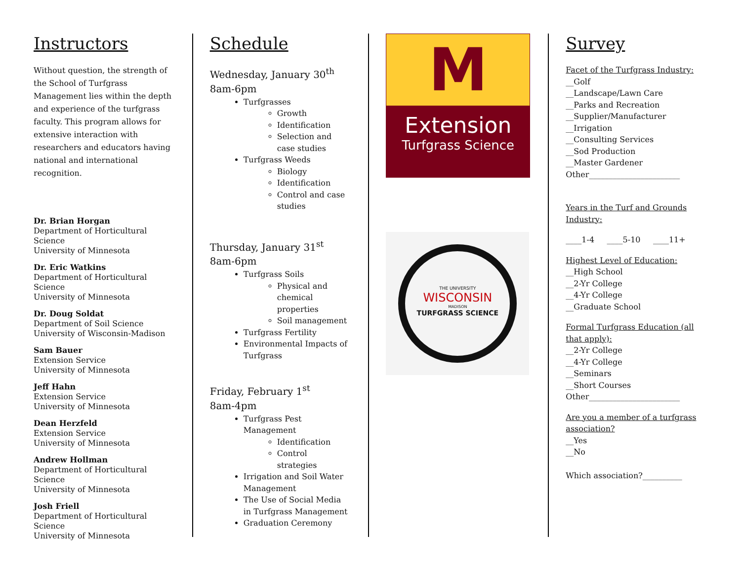Instructors
Without question, the strength of the School of Turfgrass Management lies within the depth and experience of the turfgrass faculty. This program allows for extensive interaction with researchers and educators having national and international recognition.
Dr. Brian Horgan
Department of Horticultural Science
University of Minnesota
Dr. Eric Watkins
Department of Horticultural Science
University of Minnesota
Dr. Doug Soldat
Department of Soil Science
University of Wisconsin-Madison
Sam Bauer
Extension Service
University of Minnesota
Jeff Hahn
Extension Service
University of Minnesota
Dean Herzfeld
Extension Service
University of Minnesota
Andrew Hollman
Department of Horticultural Science
University of Minnesota
Josh Friell
Department of Horticultural Science
University of Minnesota
Schedule
Wednesday, January 30<sup>th</sup>
8am-6pm
Turfgrasses
Growth
Identification
Selection and case studies
Turfgrass Weeds
Biology
Identification
Control and case studies
Thursday, January 31<sup>st</sup>
8am-6pm
Turfgrass Soils
Physical and chemical properties
Soil management
Turfgrass Fertility
Environmental Impacts of Turfgrass
Friday, February 1<sup>st</sup>
8am-4pm
Turfgrass Pest Management
Identification
Control strategies
Irrigation and Soil Water Management
The Use of Social Media in Turfgrass Management
Graduation Ceremony
M
Extension
Turfgrass Science
THE UNIVERSITY
WISCONSIN
MADISON
TURFGRASS SCIENCE
Survey
Facet of the Turfgrass Industry:
__Golf
__Landscape/Lawn Care
__Parks and Recreation
__Supplier/Manufacturer
__Irrigation
__Consulting Services
__Sod Production
__Master Gardener
Other_______________________
Years in the Turf and Grounds Industry:
____1-4 ____5-10 ____11+
Highest Level of Education:
__High School
__2-Yr College
__4-Yr College
__Graduate School
Formal Turfgrass Education (all that apply):
__2-Yr College
__4-Yr College
__Seminars
__Short Courses
Other_______________________
Are you a member of a turfgrass association?
__Yes
__No
Which association?__________